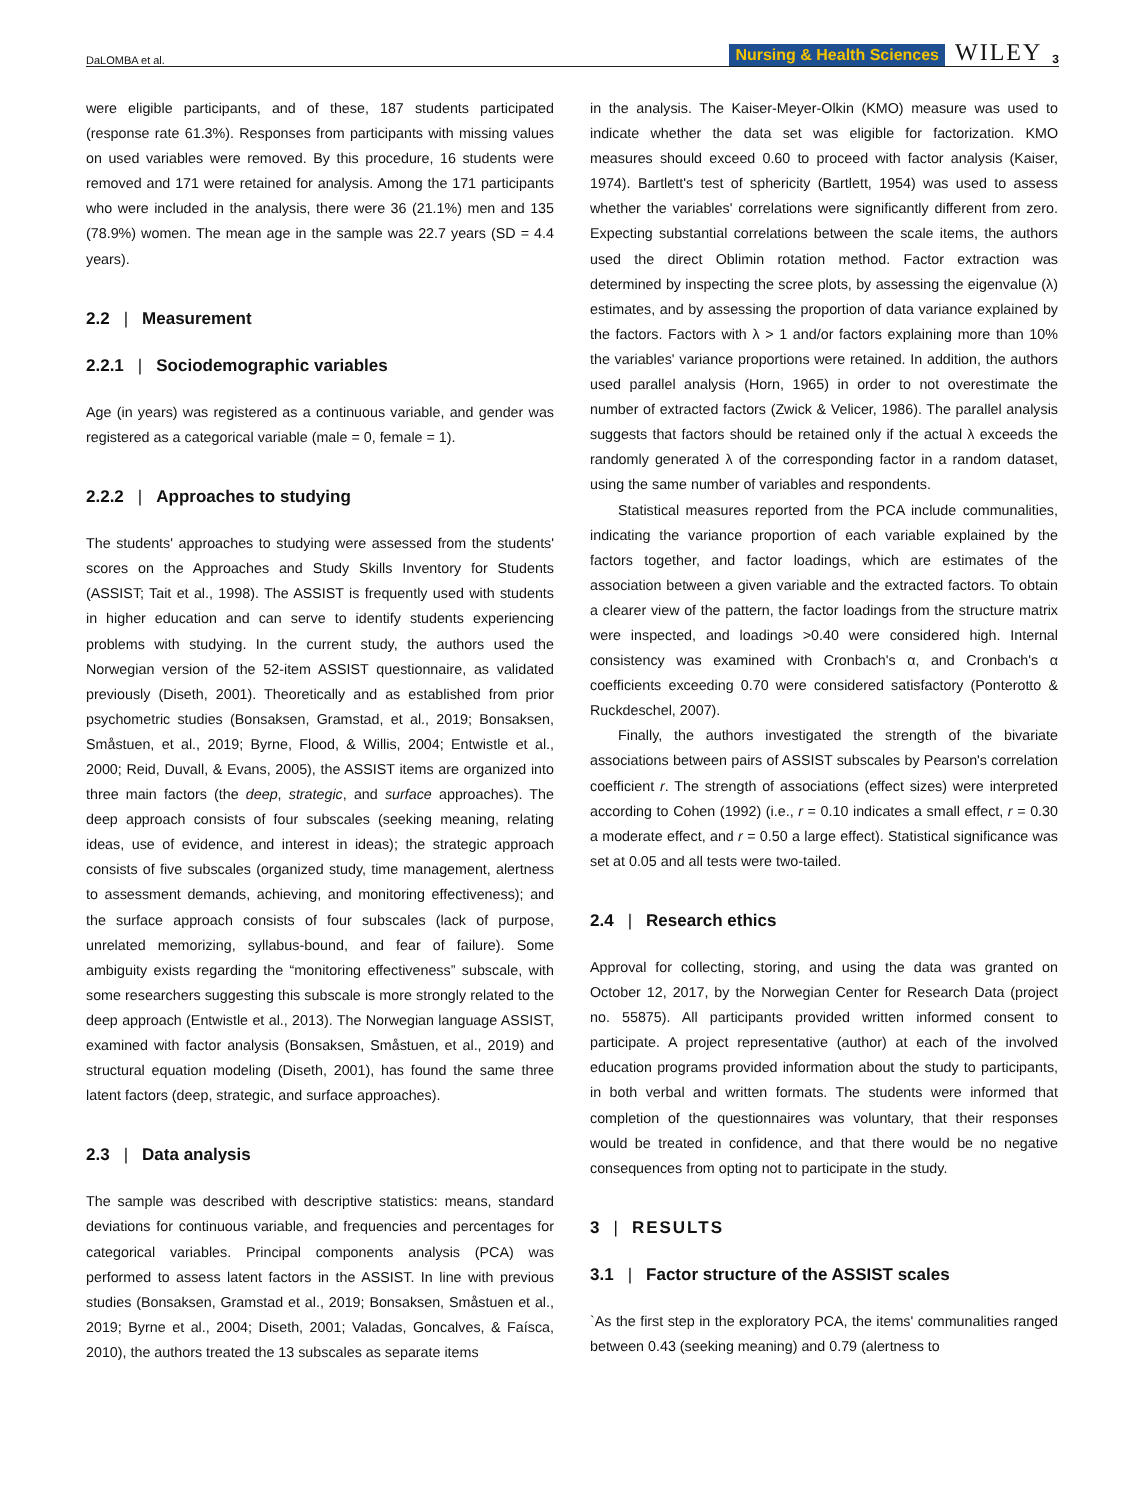DaLOMBA et al. Nursing & Health Sciences WILEY 3
were eligible participants, and of these, 187 students participated (response rate 61.3%). Responses from participants with missing values on used variables were removed. By this procedure, 16 students were removed and 171 were retained for analysis. Among the 171 participants who were included in the analysis, there were 36 (21.1%) men and 135 (78.9%) women. The mean age in the sample was 22.7 years (SD = 4.4 years).
2.2 | Measurement
2.2.1 | Sociodemographic variables
Age (in years) was registered as a continuous variable, and gender was registered as a categorical variable (male = 0, female = 1).
2.2.2 | Approaches to studying
The students' approaches to studying were assessed from the students' scores on the Approaches and Study Skills Inventory for Students (ASSIST; Tait et al., 1998). The ASSIST is frequently used with students in higher education and can serve to identify students experiencing problems with studying. In the current study, the authors used the Norwegian version of the 52-item ASSIST questionnaire, as validated previously (Diseth, 2001). Theoretically and as established from prior psychometric studies (Bonsaksen, Gramstad, et al., 2019; Bonsaksen, Småstuen, et al., 2019; Byrne, Flood, & Willis, 2004; Entwistle et al., 2000; Reid, Duvall, & Evans, 2005), the ASSIST items are organized into three main factors (the deep, strategic, and surface approaches). The deep approach consists of four subscales (seeking meaning, relating ideas, use of evidence, and interest in ideas); the strategic approach consists of five subscales (organized study, time management, alertness to assessment demands, achieving, and monitoring effectiveness); and the surface approach consists of four subscales (lack of purpose, unrelated memorizing, syllabus-bound, and fear of failure). Some ambiguity exists regarding the “monitoring effectiveness” subscale, with some researchers suggesting this subscale is more strongly related to the deep approach (Entwistle et al., 2013). The Norwegian language ASSIST, examined with factor analysis (Bonsaksen, Småstuen, et al., 2019) and structural equation modeling (Diseth, 2001), has found the same three latent factors (deep, strategic, and surface approaches).
2.3 | Data analysis
The sample was described with descriptive statistics: means, standard deviations for continuous variable, and frequencies and percentages for categorical variables. Principal components analysis (PCA) was performed to assess latent factors in the ASSIST. In line with previous studies (Bonsaksen, Gramstad et al., 2019; Bonsaksen, Småstuen et al., 2019; Byrne et al., 2004; Diseth, 2001; Valadas, Goncalves, & Faísca, 2010), the authors treated the 13 subscales as separate items
in the analysis. The Kaiser-Meyer-Olkin (KMO) measure was used to indicate whether the data set was eligible for factorization. KMO measures should exceed 0.60 to proceed with factor analysis (Kaiser, 1974). Bartlett's test of sphericity (Bartlett, 1954) was used to assess whether the variables' correlations were significantly different from zero. Expecting substantial correlations between the scale items, the authors used the direct Oblimin rotation method. Factor extraction was determined by inspecting the scree plots, by assessing the eigenvalue (λ) estimates, and by assessing the proportion of data variance explained by the factors. Factors with λ > 1 and/or factors explaining more than 10% the variables' variance proportions were retained. In addition, the authors used parallel analysis (Horn, 1965) in order to not overestimate the number of extracted factors (Zwick & Velicer, 1986). The parallel analysis suggests that factors should be retained only if the actual λ exceeds the randomly generated λ of the corresponding factor in a random dataset, using the same number of variables and respondents.
Statistical measures reported from the PCA include communalities, indicating the variance proportion of each variable explained by the factors together, and factor loadings, which are estimates of the association between a given variable and the extracted factors. To obtain a clearer view of the pattern, the factor loadings from the structure matrix were inspected, and loadings >0.40 were considered high. Internal consistency was examined with Cronbach's α, and Cronbach's α coefficients exceeding 0.70 were considered satisfactory (Ponterotto & Ruckdeschel, 2007).
Finally, the authors investigated the strength of the bivariate associations between pairs of ASSIST subscales by Pearson's correlation coefficient r. The strength of associations (effect sizes) were interpreted according to Cohen (1992) (i.e., r = 0.10 indicates a small effect, r = 0.30 a moderate effect, and r = 0.50 a large effect). Statistical significance was set at 0.05 and all tests were two-tailed.
2.4 | Research ethics
Approval for collecting, storing, and using the data was granted on October 12, 2017, by the Norwegian Center for Research Data (project no. 55875). All participants provided written informed consent to participate. A project representative (author) at each of the involved education programs provided information about the study to participants, in both verbal and written formats. The students were informed that completion of the questionnaires was voluntary, that their responses would be treated in confidence, and that there would be no negative consequences from opting not to participate in the study.
3 | RESULTS
3.1 | Factor structure of the ASSIST scales
`As the first step in the exploratory PCA, the items' communalities ranged between 0.43 (seeking meaning) and 0.79 (alertness to